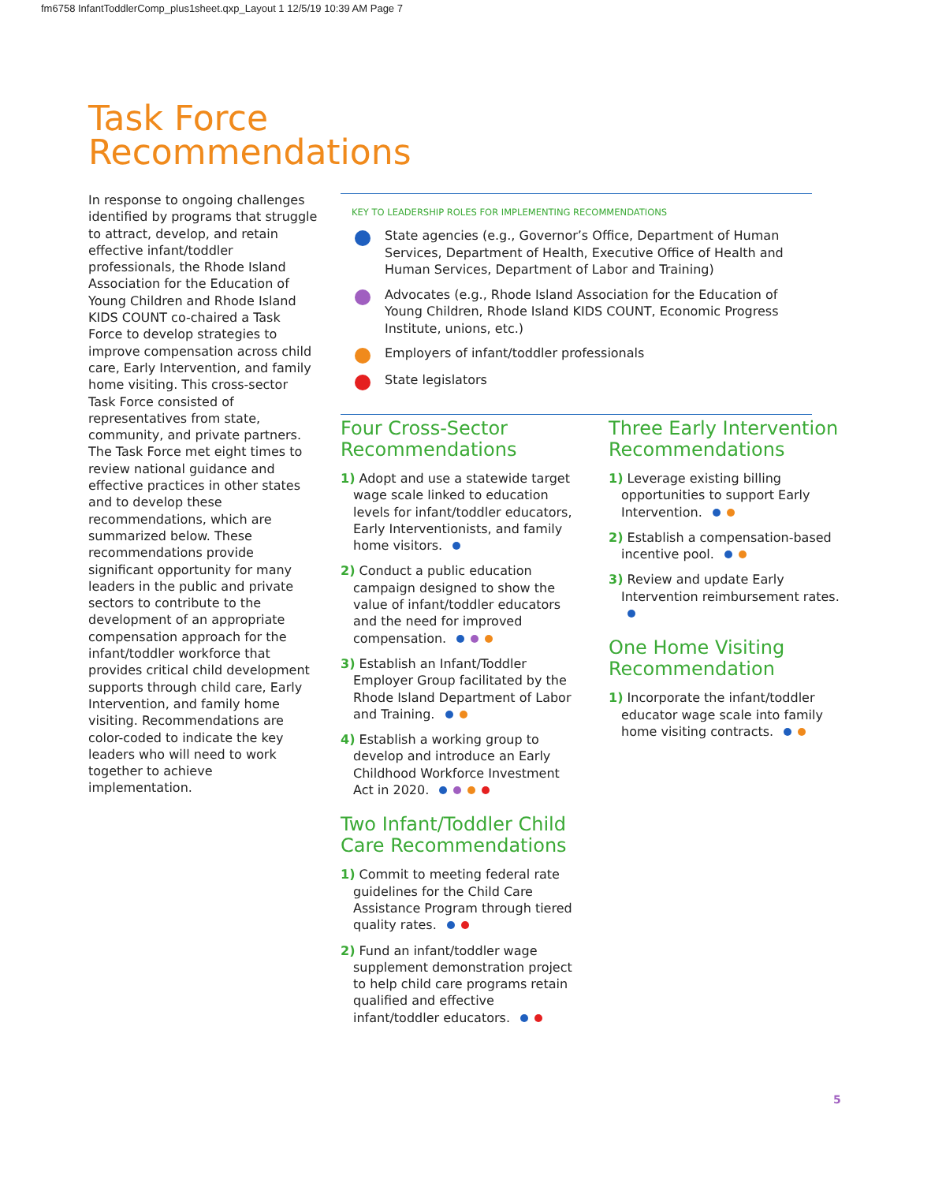fm6758 InfantToddlerComp_plus1sheet.qxp_Layout 1 12/5/19 10:39 AM Page 7
Task Force
Recommendations
In response to ongoing challenges identified by programs that struggle to attract, develop, and retain effective infant/toddler professionals, the Rhode Island Association for the Education of Young Children and Rhode Island KIDS COUNT co-chaired a Task Force to develop strategies to improve compensation across child care, Early Intervention, and family home visiting. This cross-sector Task Force consisted of representatives from state, community, and private partners. The Task Force met eight times to review national guidance and effective practices in other states and to develop these recommendations, which are summarized below. These recommendations provide significant opportunity for many leaders in the public and private sectors to contribute to the development of an appropriate compensation approach for the infant/toddler workforce that provides critical child development supports through child care, Early Intervention, and family home visiting. Recommendations are color-coded to indicate the key leaders who will need to work together to achieve implementation.
KEY TO LEADERSHIP ROLES FOR IMPLEMENTING RECOMMENDATIONS
State agencies (e.g., Governor’s Office, Department of Human Services, Department of Health, Executive Office of Health and Human Services, Department of Labor and Training)
Advocates (e.g., Rhode Island Association for the Education of Young Children, Rhode Island KIDS COUNT, Economic Progress Institute, unions, etc.)
Employers of infant/toddler professionals
State legislators
Four Cross-Sector Recommendations
1) Adopt and use a statewide target wage scale linked to education levels for infant/toddler educators, Early Interventionists, and family home visitors.
2) Conduct a public education campaign designed to show the value of infant/toddler educators and the need for improved compensation.
3) Establish an Infant/Toddler Employer Group facilitated by the Rhode Island Department of Labor and Training.
4) Establish a working group to develop and introduce an Early Childhood Workforce Investment Act in 2020.
Two Infant/Toddler Child Care Recommendations
1) Commit to meeting federal rate guidelines for the Child Care Assistance Program through tiered quality rates.
2) Fund an infant/toddler wage supplement demonstration project to help child care programs retain qualified and effective infant/toddler educators.
Three Early Intervention Recommendations
1) Leverage existing billing opportunities to support Early Intervention.
2) Establish a compensation-based incentive pool.
3) Review and update Early Intervention reimbursement rates.
One Home Visiting Recommendation
1) Incorporate the infant/toddler educator wage scale into family home visiting contracts.
5